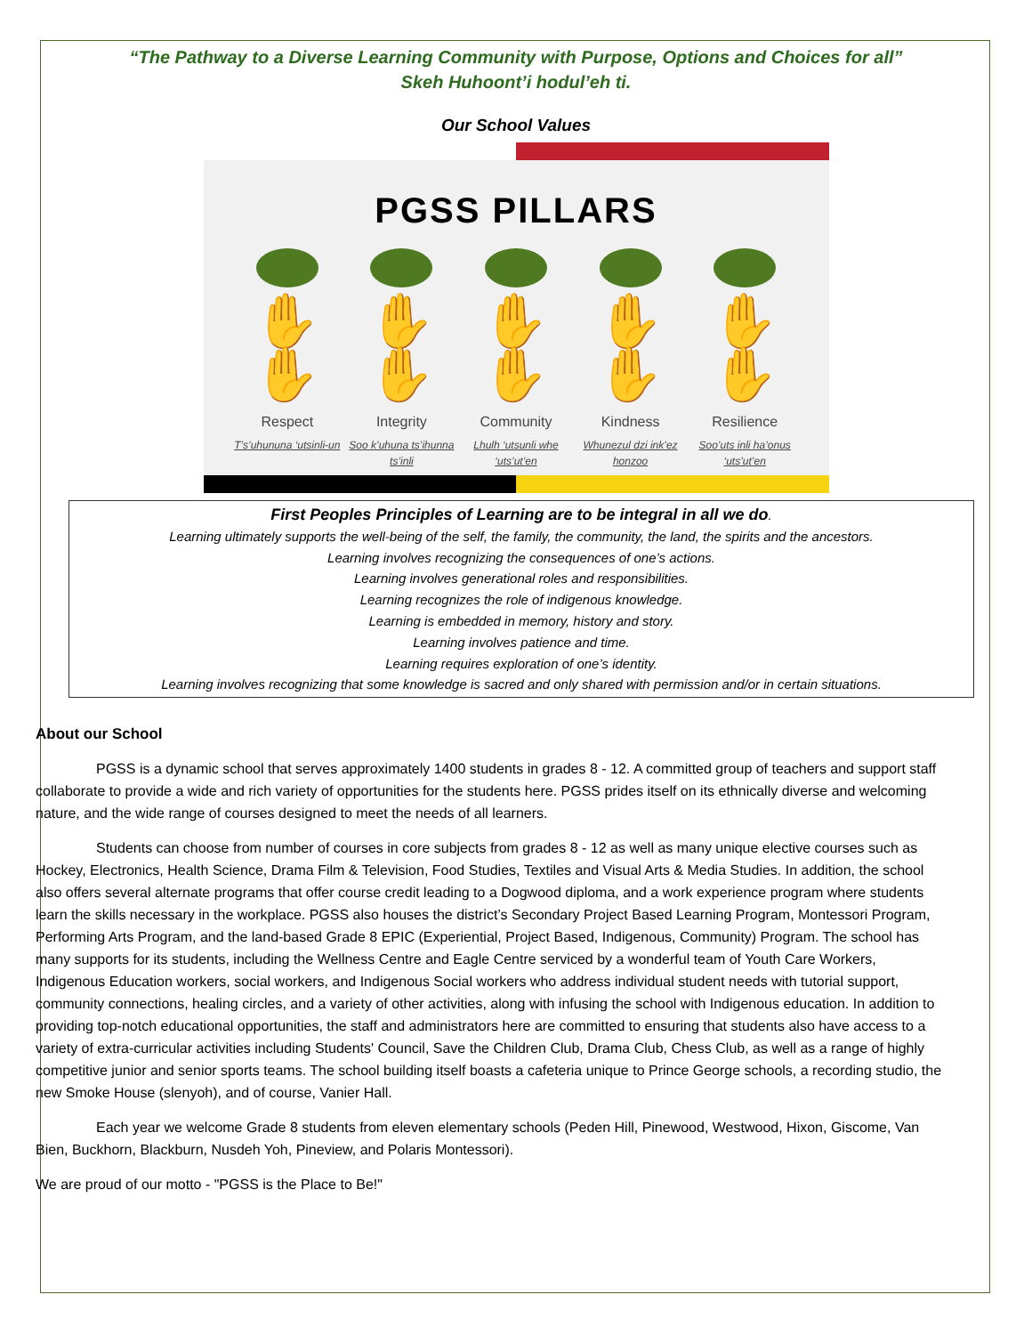“The Pathway to a Diverse Learning Community with Purpose, Options and Choices for all”
Skeh Huhoont’i hodul’eh ti.
Our School Values
PGSS PILLARS
✋✋ ✋✋ ✋✋ ✋✋ ✋✋
Respect
T’s’uhununa ‘utsinli-un
Integrity
Soo k’uhuna ts’ihunna ts’inli
Community
Lhulh ‘utsunli whe ‘uts’ut’en
Kindness
Whunezul dzi ink’ez honzoo
Resilience
Soo’uts inli ha’onus ‘uts’ut’en
First Peoples Principles of Learning are to be integral in all we do.
Learning ultimately supports the well-being of the self, the family, the community, the land, the spirits and the ancestors.
Learning involves recognizing the consequences of one’s actions.
Learning involves generational roles and responsibilities.
Learning recognizes the role of indigenous knowledge.
Learning is embedded in memory, history and story.
Learning involves patience and time.
Learning requires exploration of one’s identity.
Learning involves recognizing that some knowledge is sacred and only shared with permission and/or in certain situations.
About our School
PGSS is a dynamic school that serves approximately 1400 students in grades 8 - 12. A committed group of teachers and support staff collaborate to provide a wide and rich variety of opportunities for the students here. PGSS prides itself on its ethnically diverse and welcoming nature, and the wide range of courses designed to meet the needs of all learners.
Students can choose from number of courses in core subjects from grades 8 - 12 as well as many unique elective courses such as Hockey, Electronics, Health Science, Drama Film & Television, Food Studies, Textiles and Visual Arts & Media Studies. In addition, the school also offers several alternate programs that offer course credit leading to a Dogwood diploma, and a work experience program where students learn the skills necessary in the workplace. PGSS also houses the district’s Secondary Project Based Learning Program, Montessori Program, Performing Arts Program, and the land-based Grade 8 EPIC (Experiential, Project Based, Indigenous, Community) Program. The school has many supports for its students, including the Wellness Centre and Eagle Centre serviced by a wonderful team of Youth Care Workers, Indigenous Education workers, social workers, and Indigenous Social workers who address individual student needs with tutorial support, community connections, healing circles, and a variety of other activities, along with infusing the school with Indigenous education. In addition to providing top-notch educational opportunities, the staff and administrators here are committed to ensuring that students also have access to a variety of extra-curricular activities including Students' Council, Save the Children Club, Drama Club, Chess Club, as well as a range of highly competitive junior and senior sports teams. The school building itself boasts a cafeteria unique to Prince George schools, a recording studio, the new Smoke House (slenyoh), and of course, Vanier Hall.
Each year we welcome Grade 8 students from eleven elementary schools (Peden Hill, Pinewood, Westwood, Hixon, Giscome, Van Bien, Buckhorn, Blackburn, Nusdeh Yoh, Pineview, and Polaris Montessori).
We are proud of our motto - "PGSS is the Place to Be!"